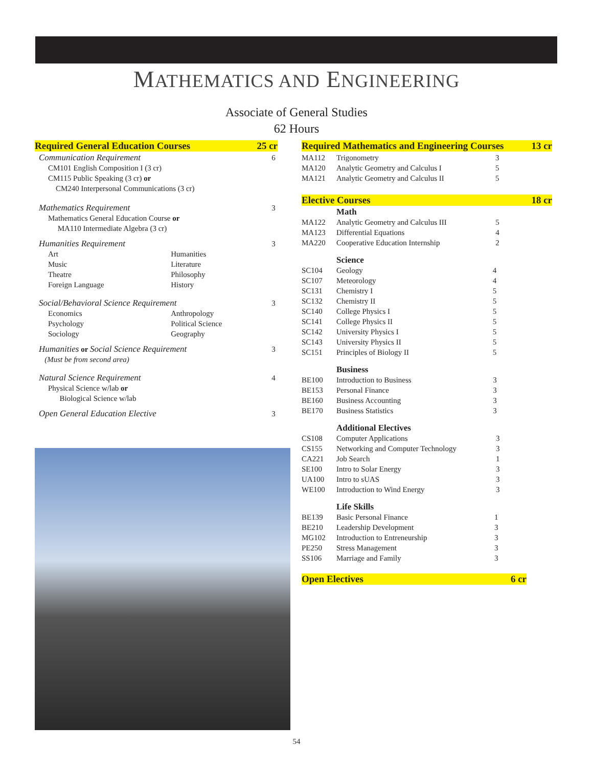MATHEMATICS AND ENGINEERING
Associate of General Studies
62 Hours
Required General Education Courses 25 cr
| Communication Requirement | | 6 |
| CM101 English Composition I (3 cr) CM115 Public Speaking (3 cr) or CM240 Interpersonal Communications (3 cr) | | |
| Mathematics Requirement | | 3 |
| Mathematics General Education Course or MA110 Intermediate Algebra (3 cr) | | |
| Humanities Requirement | | 3 |
| Art Music Theatre Foreign Language | Humanities Literature Philosophy History | |
| Social/Behavioral Science Requirement | | 3 |
| Economics Psychology Sociology | Anthropology Political Science Geography | |
| Humanities or Social Science Requirement (Must be from second area) | | 3 |
| Natural Science Requirement | | 4 |
| Physical Science w/lab or Biological Science w/lab | | |
| Open General Education Elective | | 3 |
Required Mathematics and Engineering Courses 13 cr
| MA112 | Trigonometry | 3 |
| MA120 | Analytic Geometry and Calculus I | 5 |
| MA121 | Analytic Geometry and Calculus II | 5 |
Elective Courses 18 cr
Math
| MA122 | Analytic Geometry and Calculus III | 5 |
| MA123 | Differential Equations | 4 |
| MA220 | Cooperative Education Internship | 2 |
Science
| SC104 | Geology | 4 |
| SC107 | Meteorology | 4 |
| SC131 | Chemistry I | 5 |
| SC132 | Chemistry II | 5 |
| SC140 | College Physics I | 5 |
| SC141 | College Physics II | 5 |
| SC142 | University Physics I | 5 |
| SC143 | University Physics II | 5 |
| SC151 | Principles of Biology II | 5 |
Business
| BE100 | Introduction to Business | 3 |
| BE153 | Personal Finance | 3 |
| BE160 | Business Accounting | 3 |
| BE170 | Business Statistics | 3 |
Additional Electives
| CS108 | Computer Applications | 3 |
| CS155 | Networking and Computer Technology | 3 |
| CA221 | Job Search | 1 |
| SE100 | Intro to Solar Energy | 3 |
| UA100 | Intro to sUAS | 3 |
| WE100 | Introduction to Wind Energy | 3 |
Life Skills
| BE139 | Basic Personal Finance | 1 |
| BE210 | Leadership Development | 3 |
| MG102 | Introduction to Entreneurship | 3 |
| PE250 | Stress Management | 3 |
| SS106 | Marriage and Family | 3 |
Open Electives 6 cr
54